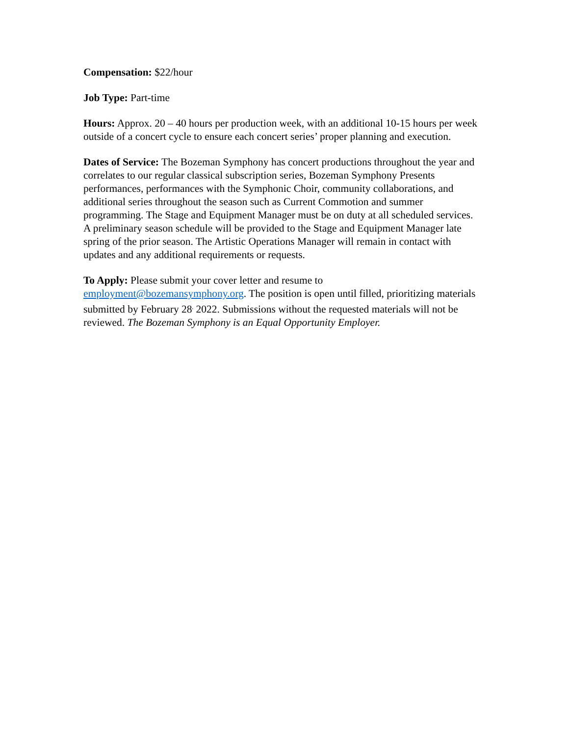Compensation: $22/hour
Job Type: Part-time
Hours: Approx. 20 – 40 hours per production week, with an additional 10-15 hours per week outside of a concert cycle to ensure each concert series’ proper planning and execution.
Dates of Service: The Bozeman Symphony has concert productions throughout the year and correlates to our regular classical subscription series, Bozeman Symphony Presents performances, performances with the Symphonic Choir, community collaborations, and additional series throughout the season such as Current Commotion and summer programming. The Stage and Equipment Manager must be on duty at all scheduled services. A preliminary season schedule will be provided to the Stage and Equipment Manager late spring of the prior season. The Artistic Operations Manager will remain in contact with updates and any additional requirements or requests.
To Apply: Please submit your cover letter and resume to employment@bozemansymphony.org. The position is open until filled, prioritizing materials submitted by February 28<sup>,</sup> 2022. Submissions without the requested materials will not be reviewed. The Bozeman Symphony is an Equal Opportunity Employer.